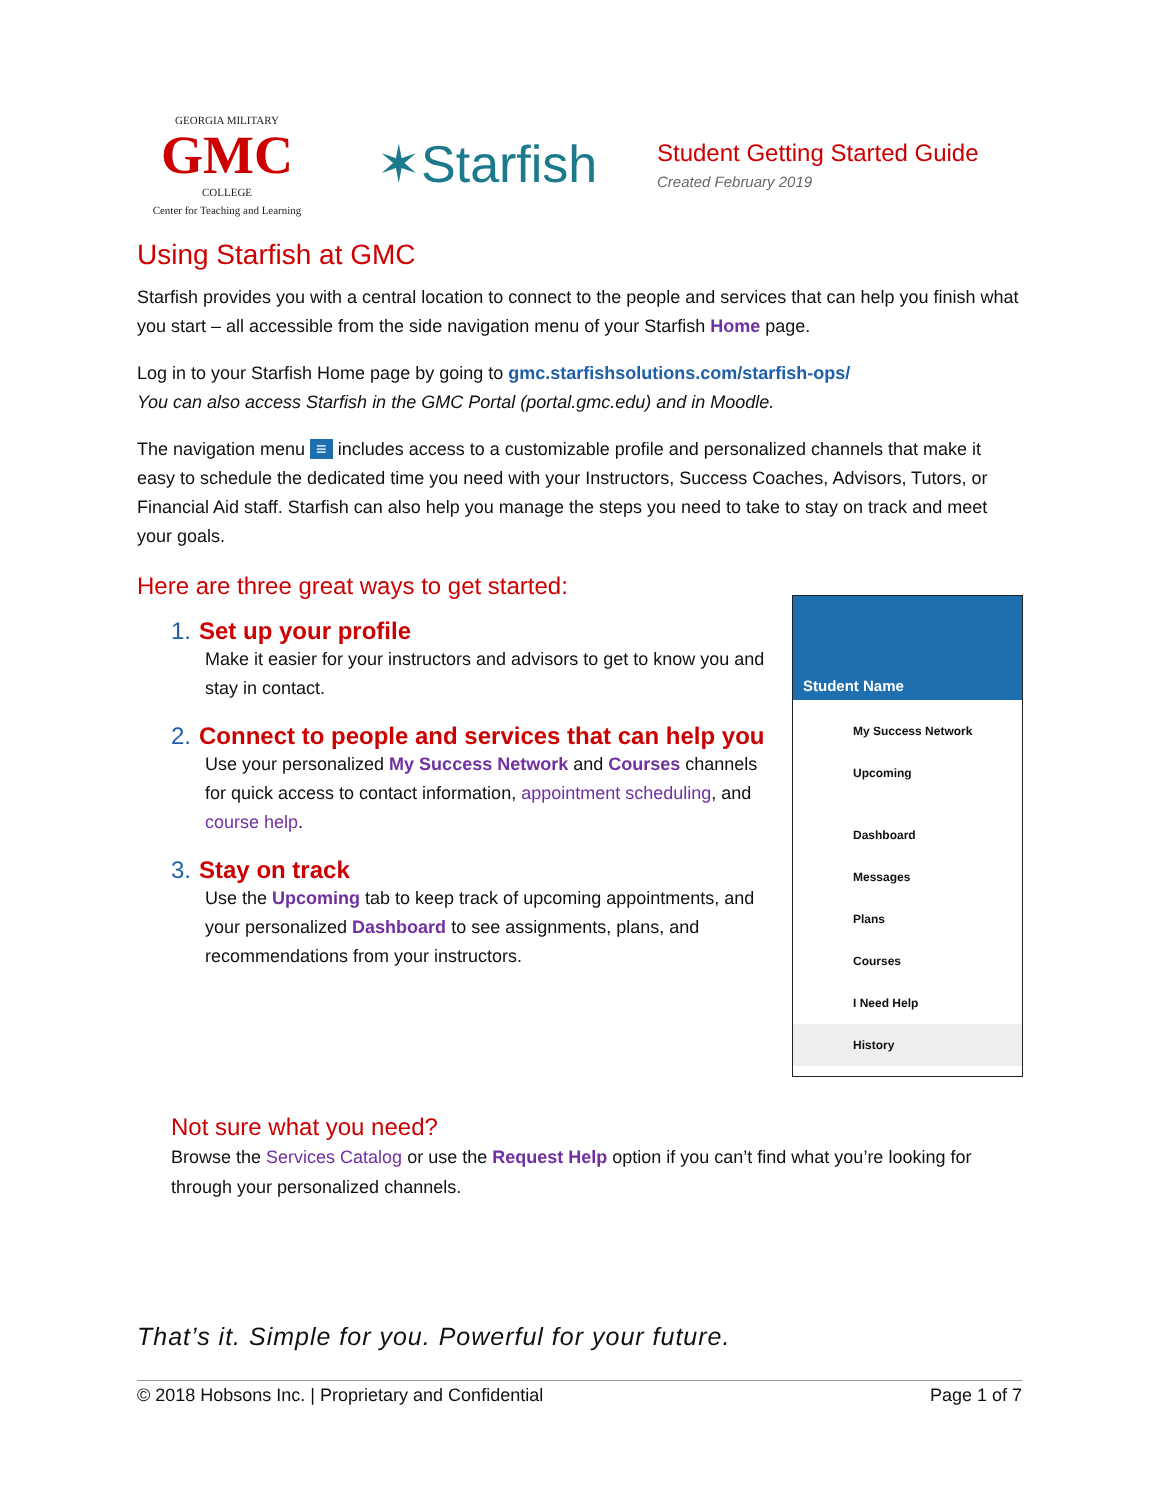GEORGIA MILITARY
GMC
COLLEGE
Center for Teaching and Learning
✶Starfish
Student Getting Started Guide
Created February 2019
Using Starfish at GMC
Starfish provides you with a central location to connect to the people and services that can help you finish what you start – all accessible from the side navigation menu of your Starfish Home page.
Log in to your Starfish Home page by going to gmc.starfishsolutions.com/starfish-ops/
You can also access Starfish in the GMC Portal (portal.gmc.edu) and in Moodle.
The navigation menu ≡ includes access to a customizable profile and personalized channels that make it easy to schedule the dedicated time you need with your Instructors, Success Coaches, Advisors, Tutors, or Financial Aid staff. Starfish can also help you manage the steps you need to take to stay on track and meet your goals.
Here are three great ways to get started:
1. Set up your profile
Make it easier for your instructors and advisors to get to know you and stay in contact.
2. Connect to people and services that can help you
Use your personalized My Success Network and Courses channels for quick access to contact information, appointment scheduling, and course help.
3. Stay on track
Use the Upcoming tab to keep track of upcoming appointments, and your personalized Dashboard to see assignments, plans, and recommendations from your instructors.
Student Name
My Success Network
Upcoming
Dashboard
Messages
Plans
Courses
I Need Help
History
Not sure what you need?
Browse the Services Catalog or use the Request Help option if you can’t find what you’re looking for through your personalized channels.
That’s it. Simple for you. Powerful for your future.
© 2018 Hobsons Inc. | Proprietary and Confidential Page 1 of 7